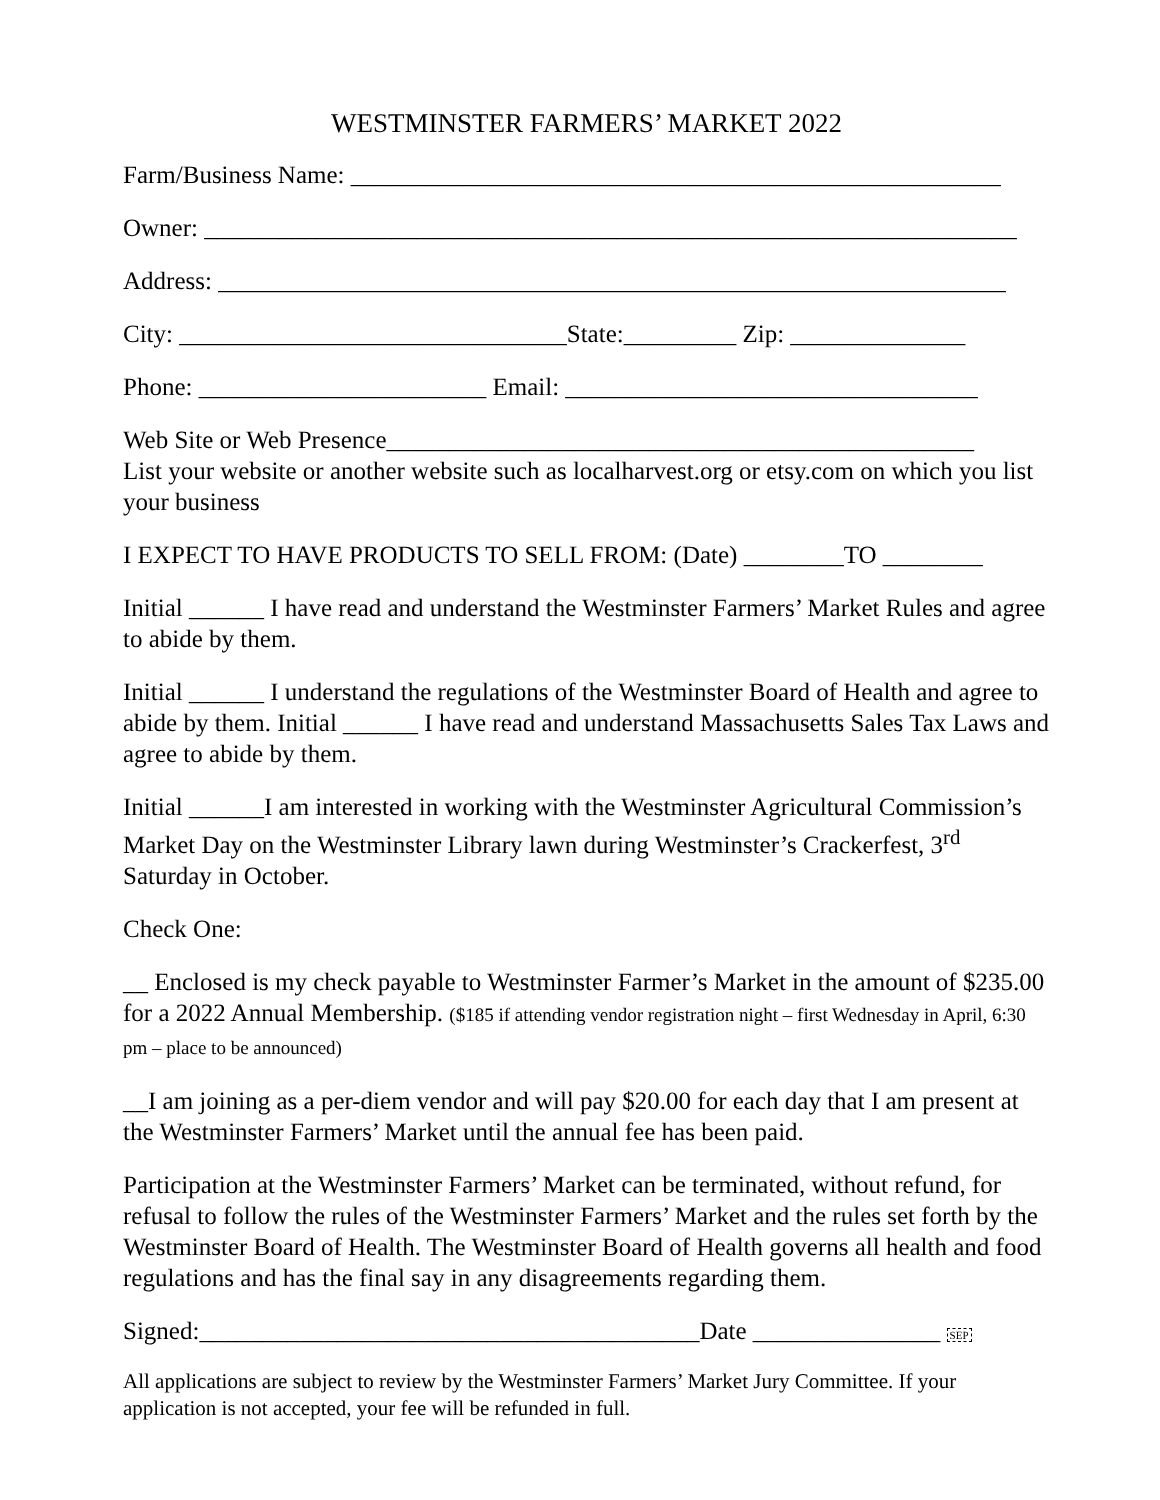WESTMINSTER FARMERS’ MARKET 2022
Farm/Business Name: ____________________________________________________
Owner: _________________________________________________________________
Address: _______________________________________________________________
City: _______________________________State:_________ Zip: ______________
Phone: _______________________ Email: _________________________________
Web Site or Web Presence_______________________________________________
List your website or another website such as localharvest.org or etsy.com on which you list your business
I EXPECT TO HAVE PRODUCTS TO SELL FROM: (Date) ________TO ________
Initial ______ I have read and understand the Westminster Farmers’ Market Rules and agree to abide by them.
Initial ______ I understand the regulations of the Westminster Board of Health and agree to abide by them. Initial ______ I have read and understand Massachusetts Sales Tax Laws and agree to abide by them.
Initial ______I am interested in working with the Westminster Agricultural Commission’s Market Day on the Westminster Library lawn during Westminster’s Crackerfest, 3<sup>rd</sup> Saturday in October.
Check One:
__ Enclosed is my check payable to Westminster Farmer’s Market in the amount of $235.00 for a 2022 Annual Membership. ($185 if attending vendor registration night – first Wednesday in April, 6:30 pm – place to be announced)
__I am joining as a per-diem vendor and will pay $20.00 for each day that I am present at the Westminster Farmers’ Market until the annual fee has been paid.
Participation at the Westminster Farmers’ Market can be terminated, without refund, for refusal to follow the rules of the Westminster Farmers’ Market and the rules set forth by the Westminster Board of Health. The Westminster Board of Health governs all health and food regulations and has the final say in any disagreements regarding them.
Signed:________________________________________Date _______________ SEP
All applications are subject to review by the Westminster Farmers’ Market Jury Committee. If your application is not accepted, your fee will be refunded in full.